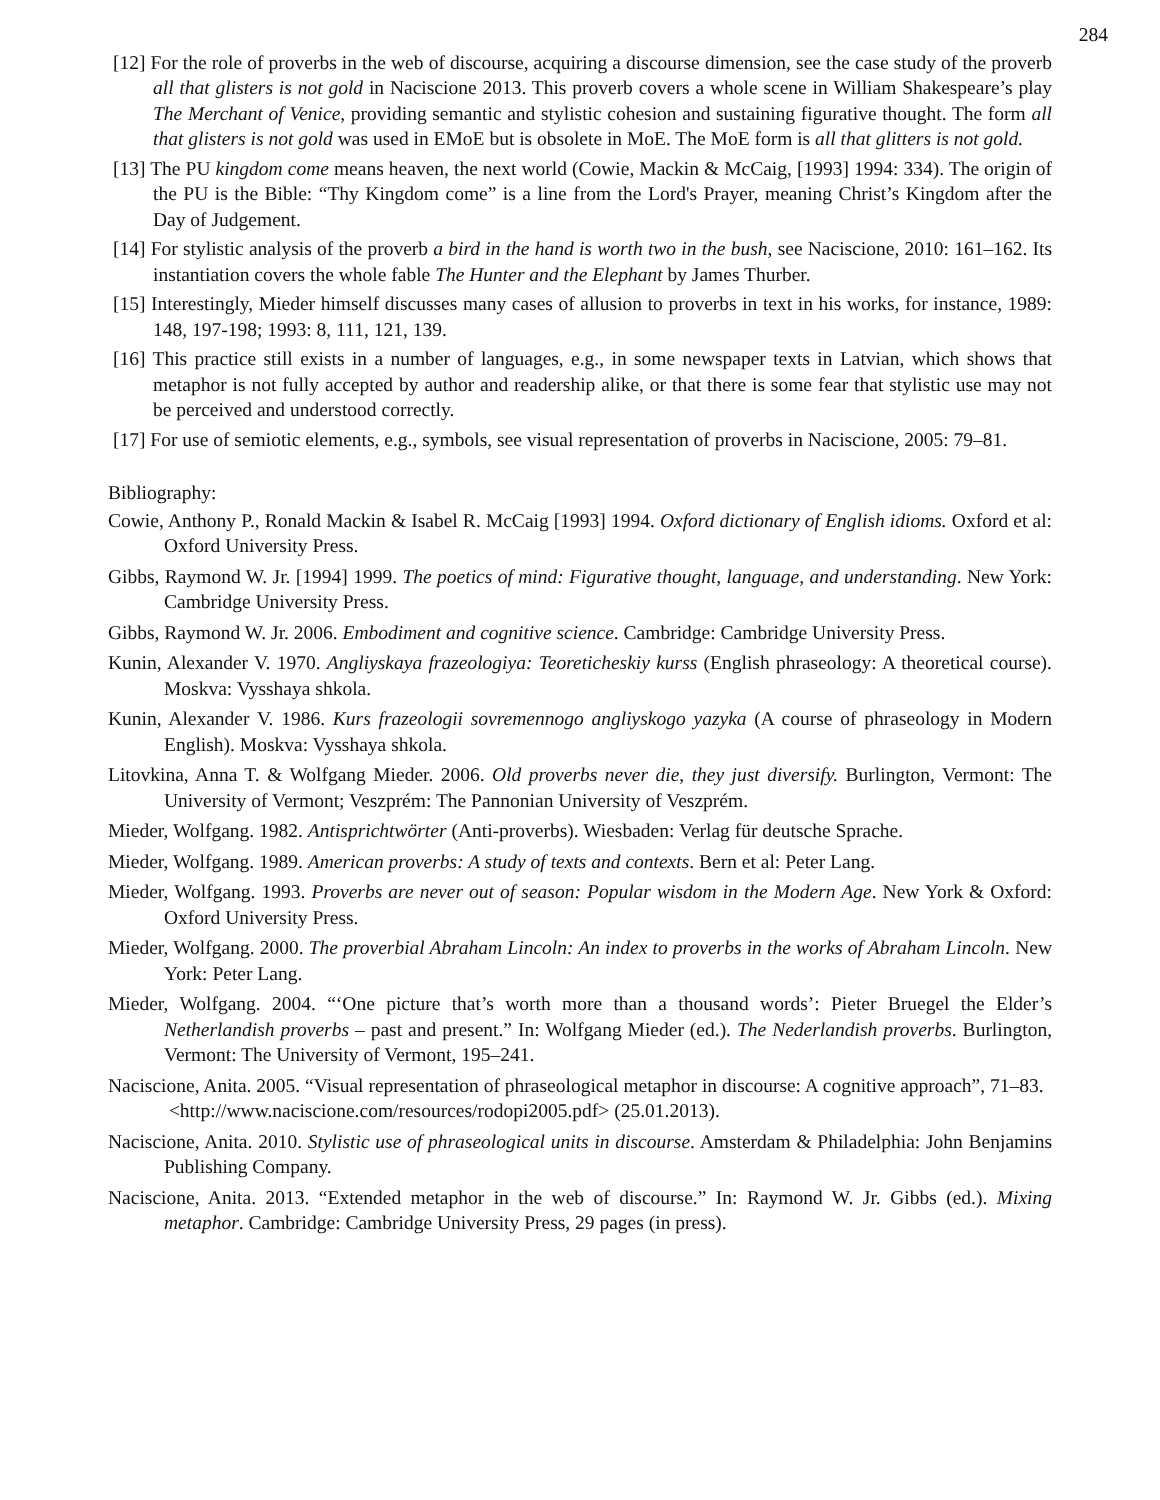284
[12] For the role of proverbs in the web of discourse, acquiring a discourse dimension, see the case study of the proverb all that glisters is not gold in Naciscione 2013. This proverb covers a whole scene in William Shakespeare’s play The Merchant of Venice, providing semantic and stylistic cohesion and sustaining figurative thought. The form all that glisters is not gold was used in EMoE but is obsolete in MoE. The MoE form is all that glitters is not gold.
[13] The PU kingdom come means heaven, the next world (Cowie, Mackin & McCaig, [1993] 1994: 334). The origin of the PU is the Bible: “Thy Kingdom come” is a line from the Lord's Prayer, meaning Christ’s Kingdom after the Day of Judgement.
[14] For stylistic analysis of the proverb a bird in the hand is worth two in the bush, see Naciscione, 2010: 161–162. Its instantiation covers the whole fable The Hunter and the Elephant by James Thurber.
[15] Interestingly, Mieder himself discusses many cases of allusion to proverbs in text in his works, for instance, 1989: 148, 197-198; 1993: 8, 111, 121, 139.
[16] This practice still exists in a number of languages, e.g., in some newspaper texts in Latvian, which shows that metaphor is not fully accepted by author and readership alike, or that there is some fear that stylistic use may not be perceived and understood correctly.
[17] For use of semiotic elements, e.g., symbols, see visual representation of proverbs in Naciscione, 2005: 79–81.
Bibliography:
Cowie, Anthony P., Ronald Mackin & Isabel R. McCaig [1993] 1994. Oxford dictionary of English idioms. Oxford et al: Oxford University Press.
Gibbs, Raymond W. Jr. [1994] 1999. The poetics of mind: Figurative thought, language, and understanding. New York: Cambridge University Press.
Gibbs, Raymond W. Jr. 2006. Embodiment and cognitive science. Cambridge: Cambridge University Press.
Kunin, Alexander V. 1970. Angliyskaya frazeologiya: Teoreticheskiy kurss (English phraseology: A theoretical course). Moskva: Vysshaya shkola.
Kunin, Alexander V. 1986. Kurs frazeologii sovremennogo angliyskogo yazyka (A course of phraseology in Modern English). Moskva: Vysshaya shkola.
Litovkina, Anna T. & Wolfgang Mieder. 2006. Old proverbs never die, they just diversify. Burlington, Vermont: The University of Vermont; Veszprém: The Pannonian University of Veszprém.
Mieder, Wolfgang. 1982. Antisprichtwörter (Anti-proverbs). Wiesbaden: Verlag für deutsche Sprache.
Mieder, Wolfgang. 1989. American proverbs: A study of texts and contexts. Bern et al: Peter Lang.
Mieder, Wolfgang. 1993. Proverbs are never out of season: Popular wisdom in the Modern Age. New York & Oxford: Oxford University Press.
Mieder, Wolfgang. 2000. The proverbial Abraham Lincoln: An index to proverbs in the works of Abraham Lincoln. New York: Peter Lang.
Mieder, Wolfgang. 2004. “‘One picture that’s worth more than a thousand words’: Pieter Bruegel the Elder’s Netherlandish proverbs – past and present.” In: Wolfgang Mieder (ed.). The Nederlandish proverbs. Burlington, Vermont: The University of Vermont, 195–241.
Naciscione, Anita. 2005. “Visual representation of phraseological metaphor in discourse: A cognitive approach”, 71–83.
<http://www.naciscione.com/resources/rodopi2005.pdf> (25.01.2013).
Naciscione, Anita. 2010. Stylistic use of phraseological units in discourse. Amsterdam & Philadelphia: John Benjamins Publishing Company.
Naciscione, Anita. 2013. “Extended metaphor in the web of discourse.” In: Raymond W. Jr. Gibbs (ed.). Mixing metaphor. Cambridge: Cambridge University Press, 29 pages (in press).